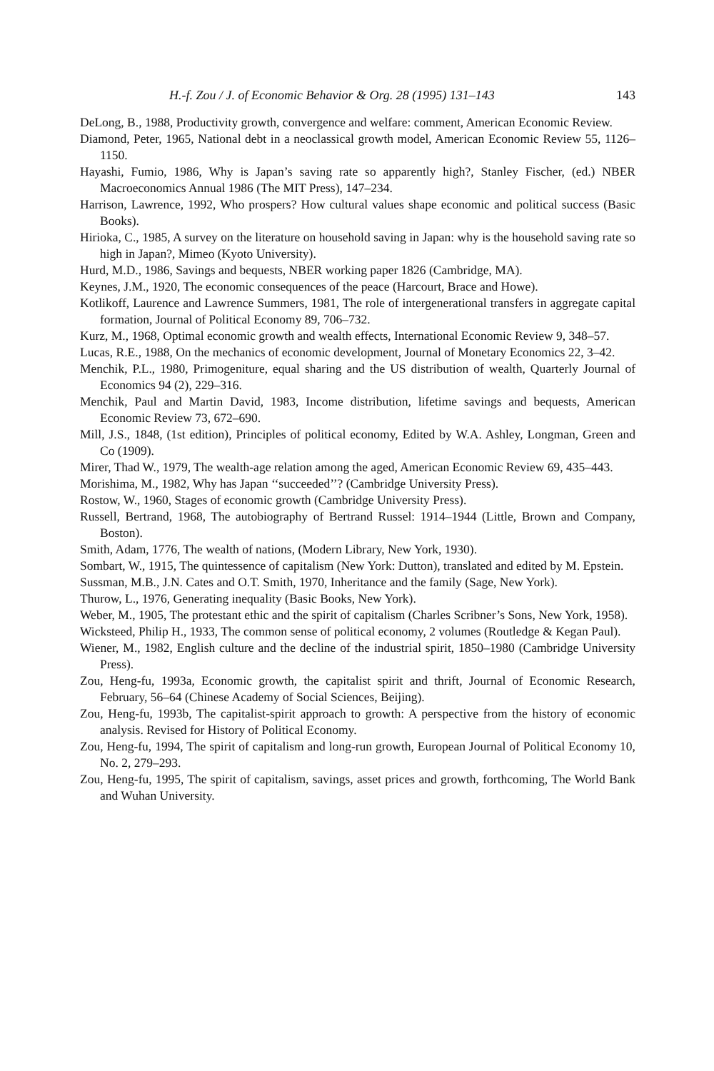H.-f. Zou / J. of Economic Behavior & Org. 28 (1995) 131–143 143
DeLong, B., 1988, Productivity growth, convergence and welfare: comment, American Economic Review.
Diamond, Peter, 1965, National debt in a neoclassical growth model, American Economic Review 55, 1126–1150.
Hayashi, Fumio, 1986, Why is Japan’s saving rate so apparently high?, Stanley Fischer, (ed.) NBER Macroeconomics Annual 1986 (The MIT Press), 147–234.
Harrison, Lawrence, 1992, Who prospers? How cultural values shape economic and political success (Basic Books).
Hirioka, C., 1985, A survey on the literature on household saving in Japan: why is the household saving rate so high in Japan?, Mimeo (Kyoto University).
Hurd, M.D., 1986, Savings and bequests, NBER working paper 1826 (Cambridge, MA).
Keynes, J.M., 1920, The economic consequences of the peace (Harcourt, Brace and Howe).
Kotlikoff, Laurence and Lawrence Summers, 1981, The role of intergenerational transfers in aggregate capital formation, Journal of Political Economy 89, 706–732.
Kurz, M., 1968, Optimal economic growth and wealth effects, International Economic Review 9, 348–57.
Lucas, R.E., 1988, On the mechanics of economic development, Journal of Monetary Economics 22, 3–42.
Menchik, P.L., 1980, Primogeniture, equal sharing and the US distribution of wealth, Quarterly Journal of Economics 94 (2), 229–316.
Menchik, Paul and Martin David, 1983, Income distribution, lifetime savings and bequests, American Economic Review 73, 672–690.
Mill, J.S., 1848, (1st edition), Principles of political economy, Edited by W.A. Ashley, Longman, Green and Co (1909).
Mirer, Thad W., 1979, The wealth-age relation among the aged, American Economic Review 69, 435–443.
Morishima, M., 1982, Why has Japan ‘‘succeeded’’? (Cambridge University Press).
Rostow, W., 1960, Stages of economic growth (Cambridge University Press).
Russell, Bertrand, 1968, The autobiography of Bertrand Russel: 1914–1944 (Little, Brown and Company, Boston).
Smith, Adam, 1776, The wealth of nations, (Modern Library, New York, 1930).
Sombart, W., 1915, The quintessence of capitalism (New York: Dutton), translated and edited by M. Epstein.
Sussman, M.B., J.N. Cates and O.T. Smith, 1970, Inheritance and the family (Sage, New York).
Thurow, L., 1976, Generating inequality (Basic Books, New York).
Weber, M., 1905, The protestant ethic and the spirit of capitalism (Charles Scribner’s Sons, New York, 1958).
Wicksteed, Philip H., 1933, The common sense of political economy, 2 volumes (Routledge & Kegan Paul).
Wiener, M., 1982, English culture and the decline of the industrial spirit, 1850–1980 (Cambridge University Press).
Zou, Heng-fu, 1993a, Economic growth, the capitalist spirit and thrift, Journal of Economic Research, February, 56–64 (Chinese Academy of Social Sciences, Beijing).
Zou, Heng-fu, 1993b, The capitalist-spirit approach to growth: A perspective from the history of economic analysis. Revised for History of Political Economy.
Zou, Heng-fu, 1994, The spirit of capitalism and long-run growth, European Journal of Political Economy 10, No. 2, 279–293.
Zou, Heng-fu, 1995, The spirit of capitalism, savings, asset prices and growth, forthcoming, The World Bank and Wuhan University.